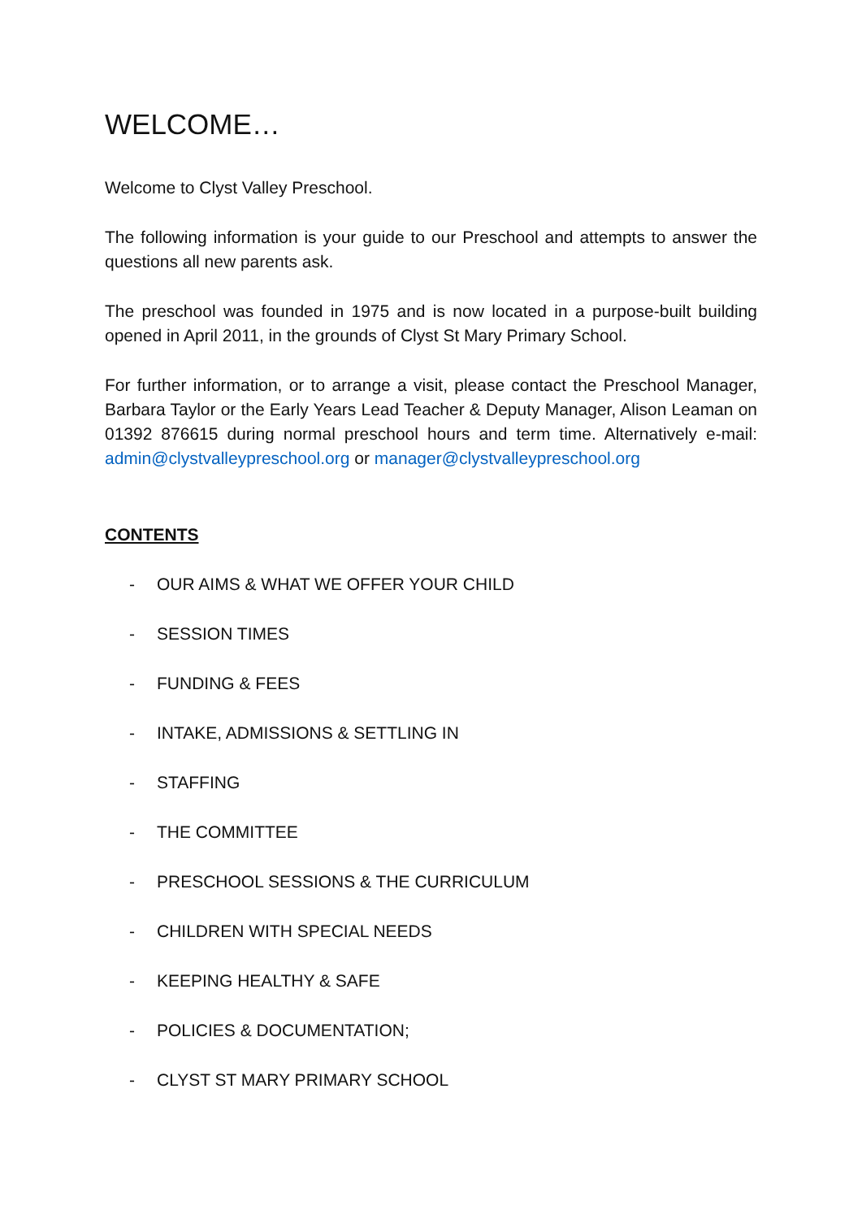WELCOME…
Welcome to Clyst Valley Preschool.
The following information is your guide to our Preschool and attempts to answer the questions all new parents ask.
The preschool was founded in 1975 and is now located in a purpose-built building opened in April 2011, in the grounds of Clyst St Mary Primary School.
For further information, or to arrange a visit, please contact the Preschool Manager, Barbara Taylor or the Early Years Lead Teacher & Deputy Manager, Alison Leaman on 01392 876615 during normal preschool hours and term time. Alternatively e-mail: admin@clystvalleypreschool.org or manager@clystvalleypreschool.org
CONTENTS
- OUR AIMS & WHAT WE OFFER YOUR CHILD
- SESSION TIMES
- FUNDING & FEES
- INTAKE, ADMISSIONS & SETTLING IN
- STAFFING
- THE COMMITTEE
- PRESCHOOL SESSIONS & THE CURRICULUM
- CHILDREN WITH SPECIAL NEEDS
- KEEPING HEALTHY & SAFE
- POLICIES & DOCUMENTATION;
- CLYST ST MARY PRIMARY SCHOOL